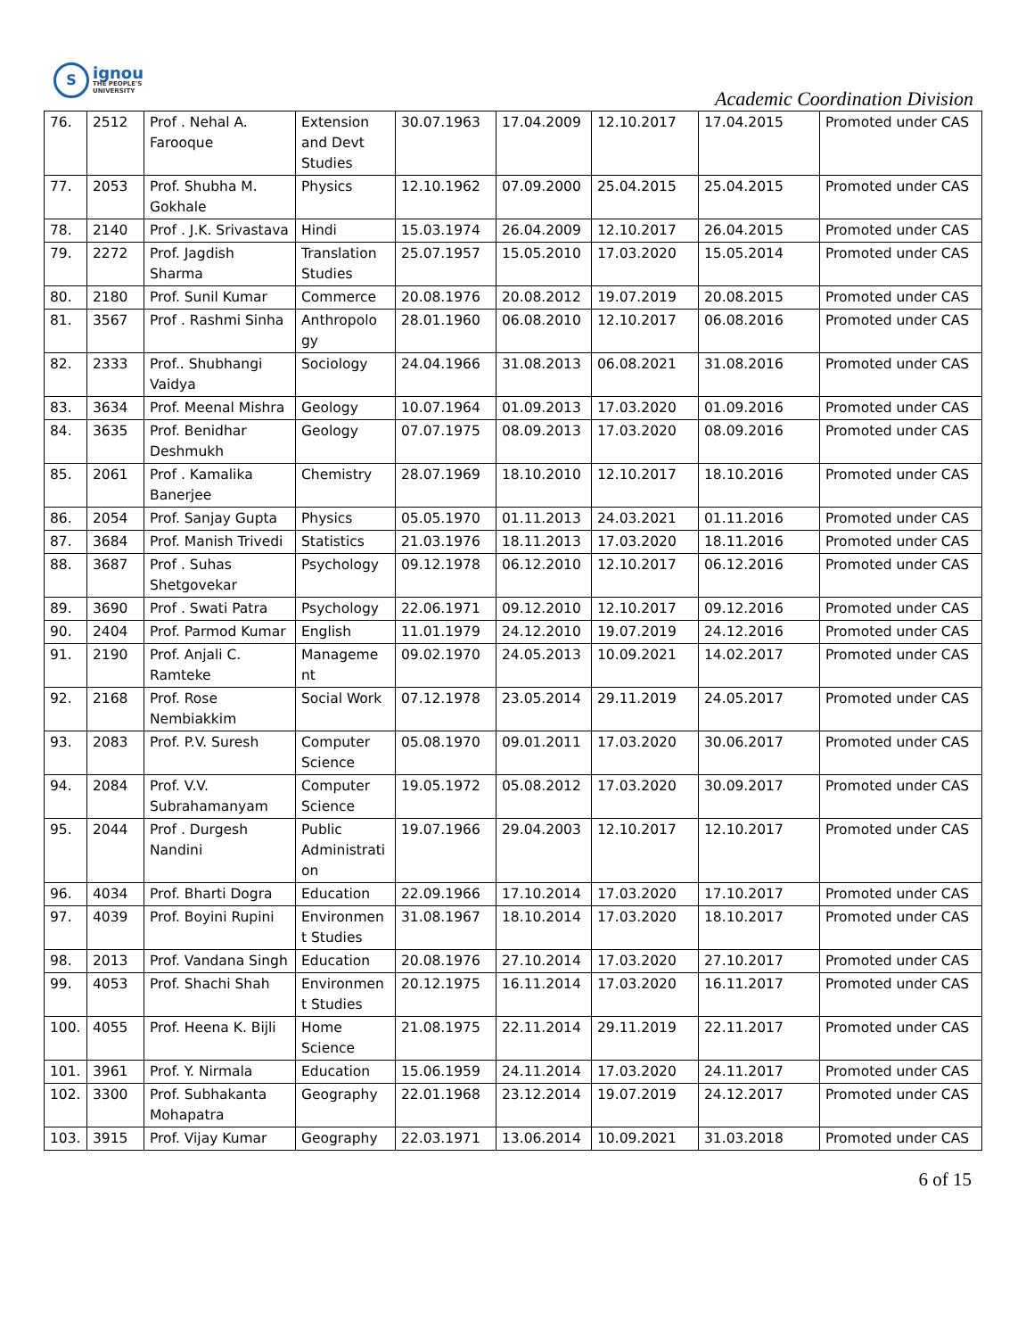S
ignou
THE PEOPLE'S
UNIVERSITY
Academic Coordination Division
| 76. | 2512 | Prof . Nehal A. Farooque | Extension and Devt Studies | 30.07.1963 | 17.04.2009 | 12.10.2017 | 17.04.2015 | Promoted under CAS |
| 77. | 2053 | Prof. Shubha M. Gokhale | Physics | 12.10.1962 | 07.09.2000 | 25.04.2015 | 25.04.2015 | Promoted under CAS |
| 78. | 2140 | Prof . J.K. Srivastava | Hindi | 15.03.1974 | 26.04.2009 | 12.10.2017 | 26.04.2015 | Promoted under CAS |
| 79. | 2272 | Prof. Jagdish Sharma | Translation Studies | 25.07.1957 | 15.05.2010 | 17.03.2020 | 15.05.2014 | Promoted under CAS |
| 80. | 2180 | Prof. Sunil Kumar | Commerce | 20.08.1976 | 20.08.2012 | 19.07.2019 | 20.08.2015 | Promoted under CAS |
| 81. | 3567 | Prof . Rashmi Sinha | Anthropolo gy | 28.01.1960 | 06.08.2010 | 12.10.2017 | 06.08.2016 | Promoted under CAS |
| 82. | 2333 | Prof.. Shubhangi Vaidya | Sociology | 24.04.1966 | 31.08.2013 | 06.08.2021 | 31.08.2016 | Promoted under CAS |
| 83. | 3634 | Prof. Meenal Mishra | Geology | 10.07.1964 | 01.09.2013 | 17.03.2020 | 01.09.2016 | Promoted under CAS |
| 84. | 3635 | Prof. Benidhar Deshmukh | Geology | 07.07.1975 | 08.09.2013 | 17.03.2020 | 08.09.2016 | Promoted under CAS |
| 85. | 2061 | Prof . Kamalika Banerjee | Chemistry | 28.07.1969 | 18.10.2010 | 12.10.2017 | 18.10.2016 | Promoted under CAS |
| 86. | 2054 | Prof. Sanjay Gupta | Physics | 05.05.1970 | 01.11.2013 | 24.03.2021 | 01.11.2016 | Promoted under CAS |
| 87. | 3684 | Prof. Manish Trivedi | Statistics | 21.03.1976 | 18.11.2013 | 17.03.2020 | 18.11.2016 | Promoted under CAS |
| 88. | 3687 | Prof . Suhas Shetgovekar | Psychology | 09.12.1978 | 06.12.2010 | 12.10.2017 | 06.12.2016 | Promoted under CAS |
| 89. | 3690 | Prof . Swati Patra | Psychology | 22.06.1971 | 09.12.2010 | 12.10.2017 | 09.12.2016 | Promoted under CAS |
| 90. | 2404 | Prof. Parmod Kumar | English | 11.01.1979 | 24.12.2010 | 19.07.2019 | 24.12.2016 | Promoted under CAS |
| 91. | 2190 | Prof. Anjali C. Ramteke | Manageme nt | 09.02.1970 | 24.05.2013 | 10.09.2021 | 14.02.2017 | Promoted under CAS |
| 92. | 2168 | Prof. Rose Nembiakkim | Social Work | 07.12.1978 | 23.05.2014 | 29.11.2019 | 24.05.2017 | Promoted under CAS |
| 93. | 2083 | Prof. P.V. Suresh | Computer Science | 05.08.1970 | 09.01.2011 | 17.03.2020 | 30.06.2017 | Promoted under CAS |
| 94. | 2084 | Prof. V.V. Subrahamanyam | Computer Science | 19.05.1972 | 05.08.2012 | 17.03.2020 | 30.09.2017 | Promoted under CAS |
| 95. | 2044 | Prof . Durgesh Nandini | Public Administrati on | 19.07.1966 | 29.04.2003 | 12.10.2017 | 12.10.2017 | Promoted under CAS |
| 96. | 4034 | Prof. Bharti Dogra | Education | 22.09.1966 | 17.10.2014 | 17.03.2020 | 17.10.2017 | Promoted under CAS |
| 97. | 4039 | Prof. Boyini Rupini | Environmen t Studies | 31.08.1967 | 18.10.2014 | 17.03.2020 | 18.10.2017 | Promoted under CAS |
| 98. | 2013 | Prof. Vandana Singh | Education | 20.08.1976 | 27.10.2014 | 17.03.2020 | 27.10.2017 | Promoted under CAS |
| 99. | 4053 | Prof. Shachi Shah | Environmen t Studies | 20.12.1975 | 16.11.2014 | 17.03.2020 | 16.11.2017 | Promoted under CAS |
| 100. | 4055 | Prof. Heena K. Bijli | Home Science | 21.08.1975 | 22.11.2014 | 29.11.2019 | 22.11.2017 | Promoted under CAS |
| 101. | 3961 | Prof. Y. Nirmala | Education | 15.06.1959 | 24.11.2014 | 17.03.2020 | 24.11.2017 | Promoted under CAS |
| 102. | 3300 | Prof. Subhakanta Mohapatra | Geography | 22.01.1968 | 23.12.2014 | 19.07.2019 | 24.12.2017 | Promoted under CAS |
| 103. | 3915 | Prof. Vijay Kumar | Geography | 22.03.1971 | 13.06.2014 | 10.09.2021 | 31.03.2018 | Promoted under CAS |
6 of 15